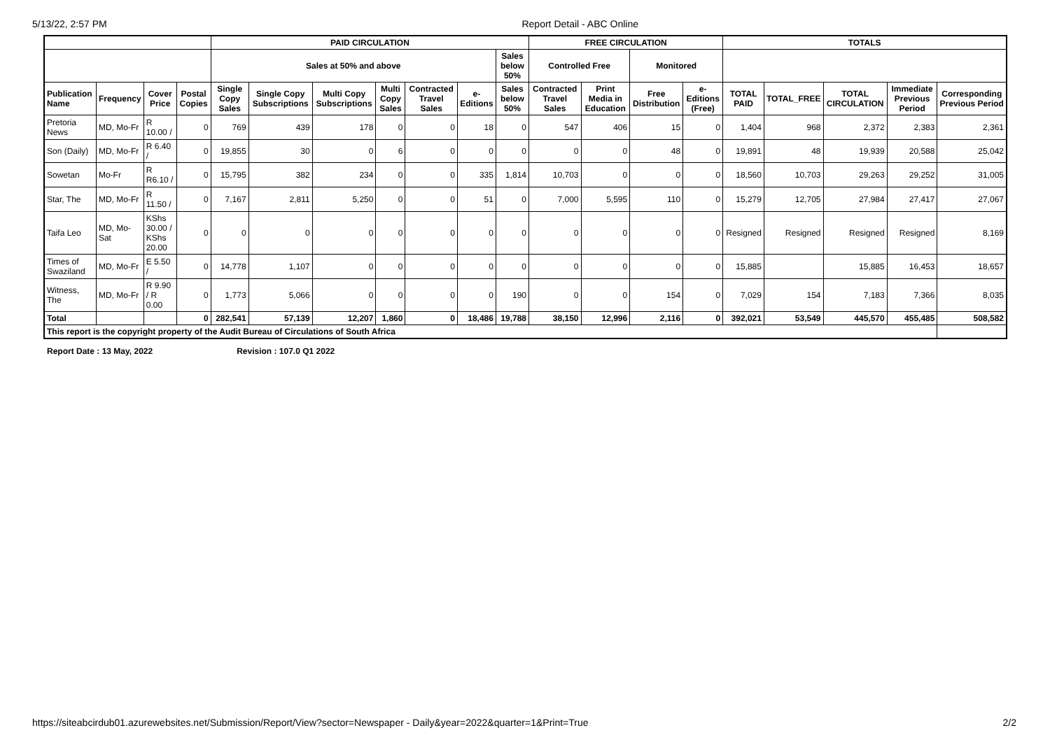5/13/22, 2:57 PM Report Detail - ABC Online
| | | | | PAID CIRCULATION | | | | | | | FREE CIRCULATION | | | | TOTALS | | | | |
| --- | --- | --- | --- | --- | --- | --- | --- | --- | --- | --- | --- | --- | --- | --- | --- | --- | --- | --- | --- |
| | | | | Sales at 50% and above | | | | | | Sales below 50% | Controlled Free | | Monitored | | | | | | |
| Publication Name | Frequency | Cover Price | Postal Copies | Single Copy Sales | Single Copy Subscriptions | Multi Copy Subscriptions | Multi Copy Sales | Contracted Travel Sales | e-Editions | Sales below 50% | Contracted Travel Sales | Print Media in Education | Free Distribution | e-Editions (Free) | TOTAL PAID | TOTAL_FREE | TOTAL CIRCULATION | Immediate Previous Period | Corresponding Previous Period |
| Pretoria News | MD, Mo-Fr | R 10.00 / | 0 | 769 | 439 | 178 | 0 | 0 | 18 | 0 | 547 | 406 | 15 | 0 | 1,404 | 968 | 2,372 | 2,383 | 2,361 |
| Son (Daily) | MD, Mo-Fr | R 6.40 / | 0 | 19,855 | 30 | 0 | 6 | 0 | 0 | 0 | 0 | 0 | 48 | 0 | 19,891 | 48 | 19,939 | 20,588 | 25,042 |
| Sowetan | Mo-Fr | R R6.10 / | 0 | 15,795 | 382 | 234 | 0 | 0 | 335 | 1,814 | 10,703 | 0 | 0 | 0 | 18,560 | 10,703 | 29,263 | 29,252 | 31,005 |
| Star, The | MD, Mo-Fr | R 11.50 / | 0 | 7,167 | 2,811 | 5,250 | 0 | 0 | 51 | 0 | 7,000 | 5,595 | 110 | 0 | 15,279 | 12,705 | 27,984 | 27,417 | 27,067 |
| Taifa Leo | MD, Mo-Sat | KShs 30.00 / KShs 20.00 | 0 | 0 | 0 | 0 | 0 | 0 | 0 | 0 | 0 | 0 | 0 | 0 | Resigned | Resigned | Resigned | Resigned | 8,169 |
| Times of Swaziland | MD, Mo-Fr | E 5.50 / | 0 | 14,778 | 1,107 | 0 | 0 | 0 | 0 | 0 | 0 | 0 | 0 | 0 | 15,885 | | 15,885 | 16,453 | 18,657 |
| Witness, The | MD, Mo-Fr | R 9.90 / R 0.00 | 0 | 1,773 | 5,066 | 0 | 0 | 0 | 0 | 190 | 0 | 0 | 154 | 0 | 7,029 | 154 | 7,183 | 7,366 | 8,035 |
| Total | | | 0 | 282,541 | 57,139 | 12,207 | 1,860 | 0 | 18,486 | 19,788 | 38,150 | 12,996 | 2,116 | 0 | 392,021 | 53,549 | 445,570 | 455,485 | 508,582 |
| This report is the copyright property of the Audit Bureau of Circulations of South Africa | | | | | | | | | | | | | | | | | | | |
Report Date : 13 May, 2022 Revision : 107.0 Q1 2022
https://siteabcirdub01.azurewebsites.net/Submission/Report/View?sector=Newspaper - Daily&year=2022&quarter=1&Print=True 2/2